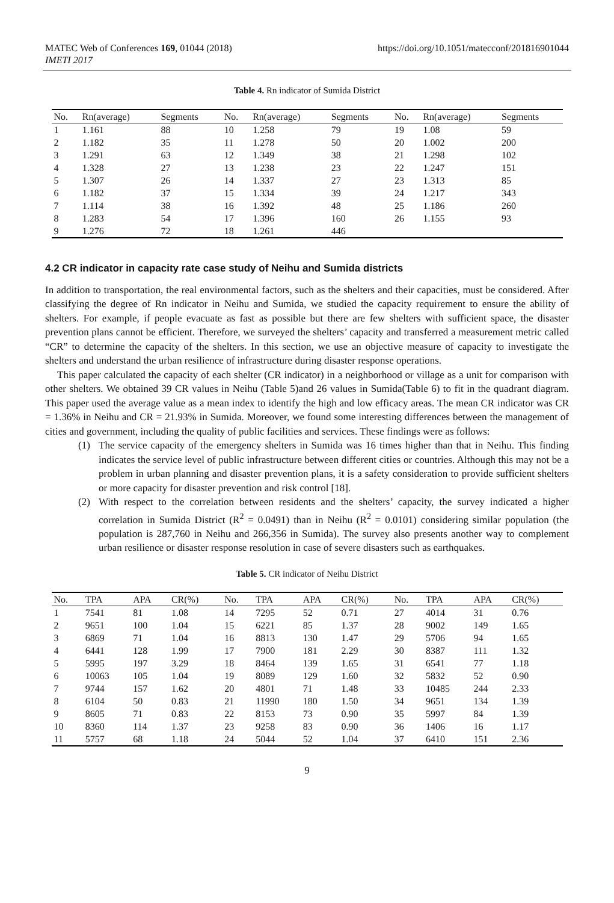MATEC Web of Conferences 169, 01044 (2018)
IMETI 2017
https://doi.org/10.1051/matecconf/201816901044
Table 4. Rn indicator of Sumida District
| No. | Rn(average) | Segments | No. | Rn(average) | Segments | No. | Rn(average) | Segments |
| --- | --- | --- | --- | --- | --- | --- | --- | --- |
| 1 | 1.161 | 88 | 10 | 1.258 | 79 | 19 | 1.08 | 59 |
| 2 | 1.182 | 35 | 11 | 1.278 | 50 | 20 | 1.002 | 200 |
| 3 | 1.291 | 63 | 12 | 1.349 | 38 | 21 | 1.298 | 102 |
| 4 | 1.328 | 27 | 13 | 1.238 | 23 | 22 | 1.247 | 151 |
| 5 | 1.307 | 26 | 14 | 1.337 | 27 | 23 | 1.313 | 85 |
| 6 | 1.182 | 37 | 15 | 1.334 | 39 | 24 | 1.217 | 343 |
| 7 | 1.114 | 38 | 16 | 1.392 | 48 | 25 | 1.186 | 260 |
| 8 | 1.283 | 54 | 17 | 1.396 | 160 | 26 | 1.155 | 93 |
| 9 | 1.276 | 72 | 18 | 1.261 | 446 | | | |
4.2 CR indicator in capacity rate case study of Neihu and Sumida districts
In addition to transportation, the real environmental factors, such as the shelters and their capacities, must be considered. After classifying the degree of Rn indicator in Neihu and Sumida, we studied the capacity requirement to ensure the ability of shelters. For example, if people evacuate as fast as possible but there are few shelters with sufficient space, the disaster prevention plans cannot be efficient. Therefore, we surveyed the shelters’ capacity and transferred a measurement metric called “CR” to determine the capacity of the shelters. In this section, we use an objective measure of capacity to investigate the shelters and understand the urban resilience of infrastructure during disaster response operations.
This paper calculated the capacity of each shelter (CR indicator) in a neighborhood or village as a unit for comparison with other shelters. We obtained 39 CR values in Neihu (Table 5)and 26 values in Sumida(Table 6) to fit in the quadrant diagram. This paper used the average value as a mean index to identify the high and low efficacy areas. The mean CR indicator was CR = 1.36% in Neihu and CR = 21.93% in Sumida. Moreover, we found some interesting differences between the management of cities and government, including the quality of public facilities and services. These findings were as follows:
(1) The service capacity of the emergency shelters in Sumida was 16 times higher than that in Neihu. This finding indicates the service level of public infrastructure between different cities or countries. Although this may not be a problem in urban planning and disaster prevention plans, it is a safety consideration to provide sufficient shelters or more capacity for disaster prevention and risk control [18].
(2) With respect to the correlation between residents and the shelters’ capacity, the survey indicated a higher correlation in Sumida District (R<sup>2</sup> = 0.0491) than in Neihu (R<sup>2</sup> = 0.0101) considering similar population (the population is 287,760 in Neihu and 266,356 in Sumida). The survey also presents another way to complement urban resilience or disaster response resolution in case of severe disasters such as earthquakes.
Table 5. CR indicator of Neihu District
| No. | TPA | APA | CR(%) | No. | TPA | APA | CR(%) | No. | TPA | APA | CR(%) |
| --- | --- | --- | --- | --- | --- | --- | --- | --- | --- | --- | --- |
| 1 | 7541 | 81 | 1.08 | 14 | 7295 | 52 | 0.71 | 27 | 4014 | 31 | 0.76 |
| 2 | 9651 | 100 | 1.04 | 15 | 6221 | 85 | 1.37 | 28 | 9002 | 149 | 1.65 |
| 3 | 6869 | 71 | 1.04 | 16 | 8813 | 130 | 1.47 | 29 | 5706 | 94 | 1.65 |
| 4 | 6441 | 128 | 1.99 | 17 | 7900 | 181 | 2.29 | 30 | 8387 | 111 | 1.32 |
| 5 | 5995 | 197 | 3.29 | 18 | 8464 | 139 | 1.65 | 31 | 6541 | 77 | 1.18 |
| 6 | 10063 | 105 | 1.04 | 19 | 8089 | 129 | 1.60 | 32 | 5832 | 52 | 0.90 |
| 7 | 9744 | 157 | 1.62 | 20 | 4801 | 71 | 1.48 | 33 | 10485 | 244 | 2.33 |
| 8 | 6104 | 50 | 0.83 | 21 | 11990 | 180 | 1.50 | 34 | 9651 | 134 | 1.39 |
| 9 | 8605 | 71 | 0.83 | 22 | 8153 | 73 | 0.90 | 35 | 5997 | 84 | 1.39 |
| 10 | 8360 | 114 | 1.37 | 23 | 9258 | 83 | 0.90 | 36 | 1406 | 16 | 1.17 |
| 11 | 5757 | 68 | 1.18 | 24 | 5044 | 52 | 1.04 | 37 | 6410 | 151 | 2.36 |
9